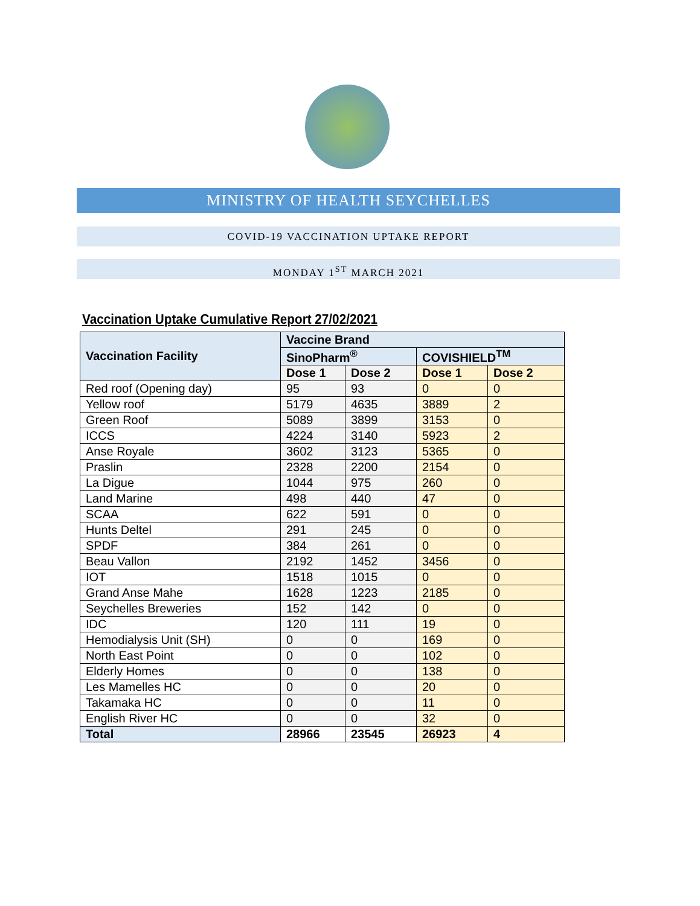MINISTRY OF HEALTH SEYCHELLES
COVID-19 VACCINATION UPTAKE REPORT
MONDAY 1<sup>ST</sup> MARCH 2021
Vaccination Uptake Cumulative Report 27/02/2021
| Vaccination Facility | Vaccine Brand | | | |
| --- | --- | --- | --- | --- |
| | SinoPharm<sup>®</sup> | | COVISHIELD<sup>TM</sup> | |
| | Dose 1 | Dose 2 | Dose 1 | Dose 2 |
| Red roof (Opening day) | 95 | 93 | 0 | 0 |
| Yellow roof | 5179 | 4635 | 3889 | 2 |
| Green Roof | 5089 | 3899 | 3153 | 0 |
| ICCS | 4224 | 3140 | 5923 | 2 |
| Anse Royale | 3602 | 3123 | 5365 | 0 |
| Praslin | 2328 | 2200 | 2154 | 0 |
| La Digue | 1044 | 975 | 260 | 0 |
| Land Marine | 498 | 440 | 47 | 0 |
| SCAA | 622 | 591 | 0 | 0 |
| Hunts Deltel | 291 | 245 | 0 | 0 |
| SPDF | 384 | 261 | 0 | 0 |
| Beau Vallon | 2192 | 1452 | 3456 | 0 |
| IOT | 1518 | 1015 | 0 | 0 |
| Grand Anse Mahe | 1628 | 1223 | 2185 | 0 |
| Seychelles Breweries | 152 | 142 | 0 | 0 |
| IDC | 120 | 111 | 19 | 0 |
| Hemodialysis Unit (SH) | 0 | 0 | 169 | 0 |
| North East Point | 0 | 0 | 102 | 0 |
| Elderly Homes | 0 | 0 | 138 | 0 |
| Les Mamelles HC | 0 | 0 | 20 | 0 |
| Takamaka HC | 0 | 0 | 11 | 0 |
| English River HC | 0 | 0 | 32 | 0 |
| Total | 28966 | 23545 | 26923 | 4 |